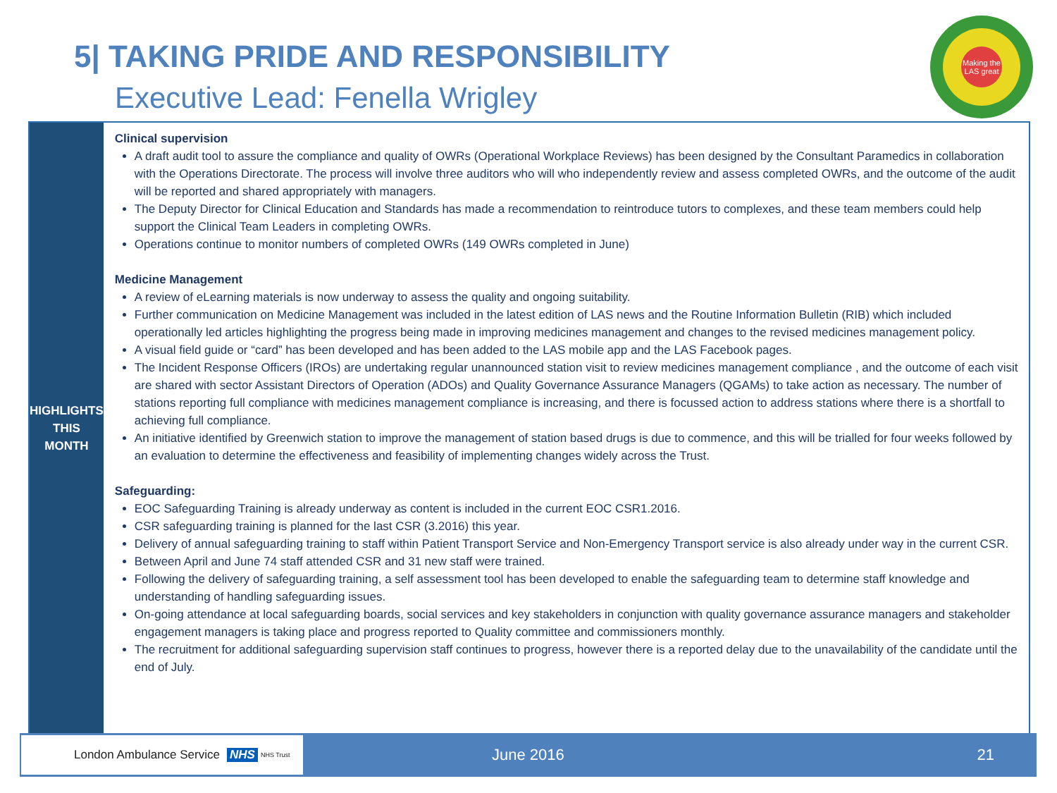5| TAKING PRIDE AND RESPONSIBILITY
Executive Lead: Fenella Wrigley
Making the LAS great
HIGHLIGHTS
THIS MONTH
Clinical supervision
A draft audit tool to assure the compliance and quality of OWRs (Operational Workplace Reviews) has been designed by the Consultant Paramedics in collaboration with the Operations Directorate. The process will involve three auditors who will who independently review and assess completed OWRs, and the outcome of the audit will be reported and shared appropriately with managers.
The Deputy Director for Clinical Education and Standards has made a recommendation to reintroduce tutors to complexes, and these team members could help support the Clinical Team Leaders in completing OWRs.
Operations continue to monitor numbers of completed OWRs (149 OWRs completed in June)
Medicine Management
A review of eLearning materials is now underway to assess the quality and ongoing suitability.
Further communication on Medicine Management was included in the latest edition of LAS news and the Routine Information Bulletin (RIB) which included operationally led articles highlighting the progress being made in improving medicines management and changes to the revised medicines management policy.
A visual field guide or “card” has been developed and has been added to the LAS mobile app and the LAS Facebook pages.
The Incident Response Officers (IROs) are undertaking regular unannounced station visit to review medicines management compliance , and the outcome of each visit are shared with sector Assistant Directors of Operation (ADOs) and Quality Governance Assurance Managers (QGAMs) to take action as necessary. The number of stations reporting full compliance with medicines management compliance is increasing, and there is focussed action to address stations where there is a shortfall to achieving full compliance.
An initiative identified by Greenwich station to improve the management of station based drugs is due to commence, and this will be trialled for four weeks followed by an evaluation to determine the effectiveness and feasibility of implementing changes widely across the Trust.
Safeguarding:
EOC Safeguarding Training is already underway as content is included in the current EOC CSR1.2016.
CSR safeguarding training is planned for the last CSR (3.2016) this year.
Delivery of annual safeguarding training to staff within Patient Transport Service and Non-Emergency Transport service is also already under way in the current CSR.
Between April and June 74 staff attended CSR and 31 new staff were trained.
Following the delivery of safeguarding training, a self assessment tool has been developed to enable the safeguarding team to determine staff knowledge and understanding of handling safeguarding issues.
On-going attendance at local safeguarding boards, social services and key stakeholders in conjunction with quality governance assurance managers and stakeholder engagement managers is taking place and progress reported to Quality committee and commissioners monthly.
The recruitment for additional safeguarding supervision staff continues to progress, however there is a reported delay due to the unavailability of the candidate until the end of July.
London Ambulance Service NHS NHS Trust
June 2016 21